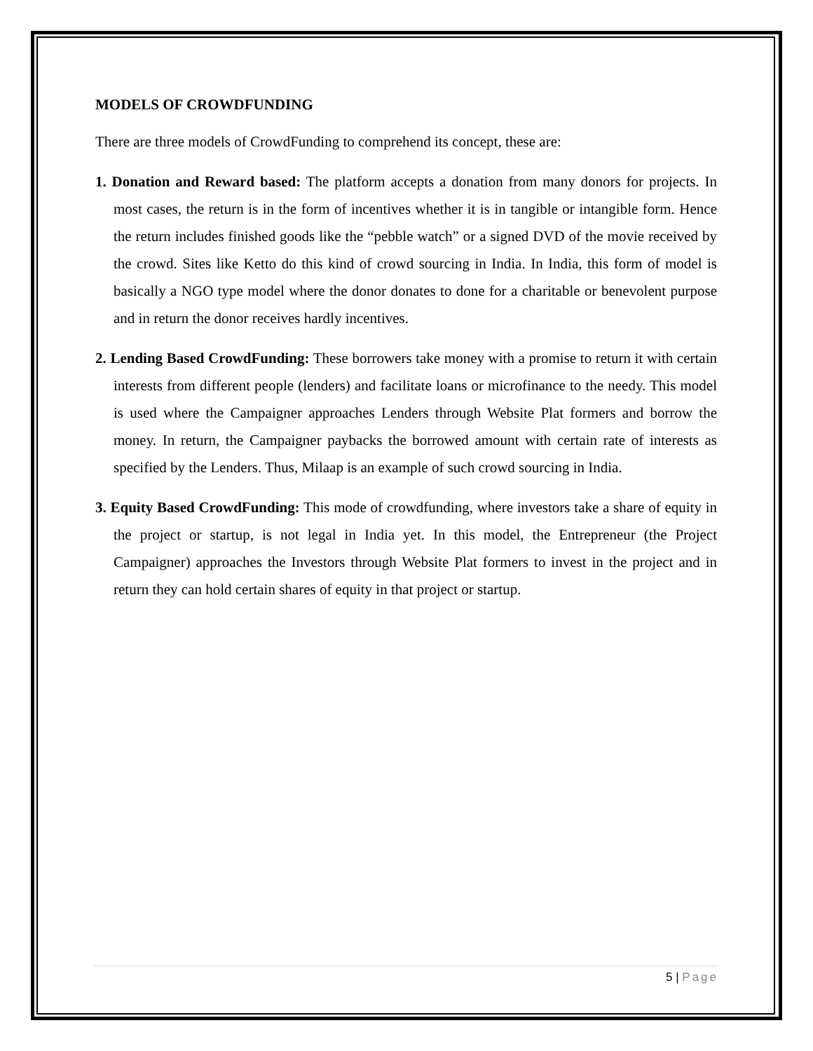MODELS OF CROWDFUNDING
There are three models of CrowdFunding to comprehend its concept, these are:
1. Donation and Reward based: The platform accepts a donation from many donors for projects. In most cases, the return is in the form of incentives whether it is in tangible or intangible form. Hence the return includes finished goods like the “pebble watch” or a signed DVD of the movie received by the crowd. Sites like Ketto do this kind of crowd sourcing in India. In India, this form of model is basically a NGO type model where the donor donates to done for a charitable or benevolent purpose and in return the donor receives hardly incentives.
2. Lending Based CrowdFunding: These borrowers take money with a promise to return it with certain interests from different people (lenders) and facilitate loans or microfinance to the needy. This model is used where the Campaigner approaches Lenders through Website Plat formers and borrow the money. In return, the Campaigner paybacks the borrowed amount with certain rate of interests as specified by the Lenders. Thus, Milaap is an example of such crowd sourcing in India.
3. Equity Based CrowdFunding: This mode of crowdfunding, where investors take a share of equity in the project or startup, is not legal in India yet. In this model, the Entrepreneur (the Project Campaigner) approaches the Investors through Website Plat formers to invest in the project and in return they can hold certain shares of equity in that project or startup.
5 | Page